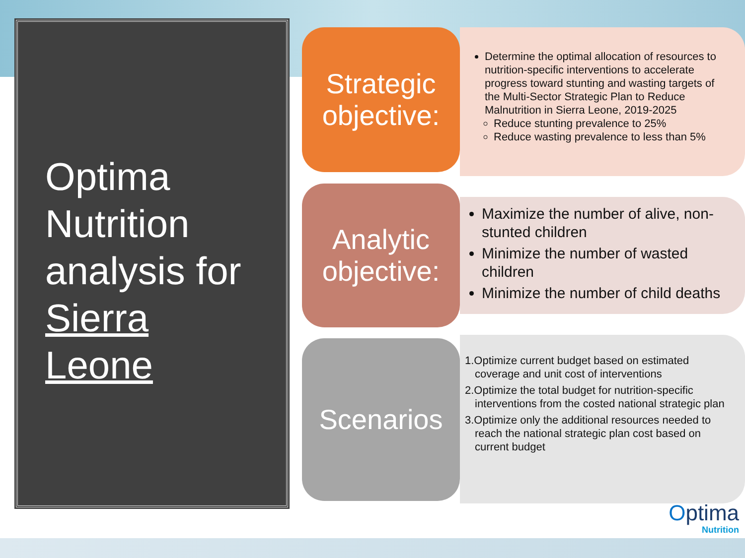Optima
Nutrition
analysis for
Sierra
Leone
Strategic
objective:
Determine the optimal allocation of resources to nutrition-specific interventions to accelerate progress toward stunting and wasting targets of the Multi-Sector Strategic Plan to Reduce Malnutrition in Sierra Leone, 2019-2025
Reduce stunting prevalence to 25%
Reduce wasting prevalence to less than 5%
Analytic
objective:
Maximize the number of alive, non-stunted children
Minimize the number of wasted children
Minimize the number of child deaths
Scenarios
1.Optimize current budget based on estimated coverage and unit cost of interventions
2.Optimize the total budget for nutrition-specific interventions from the costed national strategic plan
3.Optimize only the additional resources needed to reach the national strategic plan cost based on current budget
Optima
Nutrition